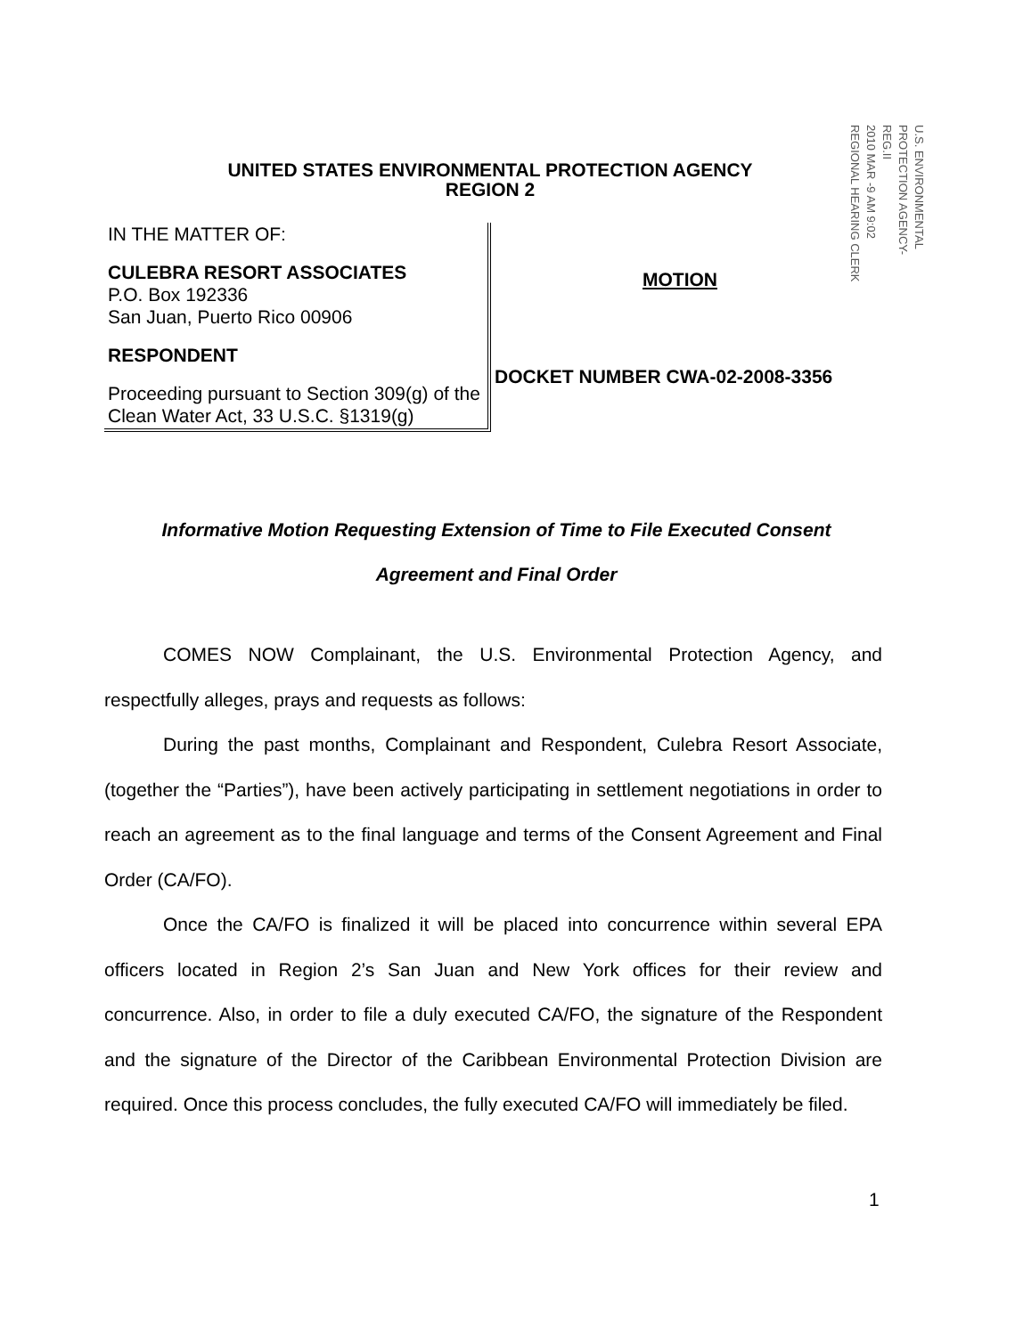UNITED STATES ENVIRONMENTAL PROTECTION AGENCY
REGION 2
U.S. ENVIRONMENTAL PROTECTION AGENCY-REG.II
2010 MAR -9 AM 9:02
REGIONAL HEARING CLERK
IN THE MATTER OF:
CULEBRA RESORT ASSOCIATES
P.O. Box 192336
San Juan, Puerto Rico 00906
RESPONDENT
Proceeding pursuant to Section 309(g) of the Clean Water Act, 33 U.S.C. §1319(g)
MOTION
DOCKET NUMBER CWA-02-2008-3356
Informative Motion Requesting Extension of Time to File Executed Consent
Agreement and Final Order
COMES NOW Complainant, the U.S. Environmental Protection Agency, and respectfully alleges, prays and requests as follows:
During the past months, Complainant and Respondent, Culebra Resort Associate, (together the “Parties”), have been actively participating in settlement negotiations in order to reach an agreement as to the final language and terms of the Consent Agreement and Final Order (CA/FO).
Once the CA/FO is finalized it will be placed into concurrence within several EPA officers located in Region 2’s San Juan and New York offices for their review and concurrence. Also, in order to file a duly executed CA/FO, the signature of the Respondent and the signature of the Director of the Caribbean Environmental Protection Division are required. Once this process concludes, the fully executed CA/FO will immediately be filed.
1